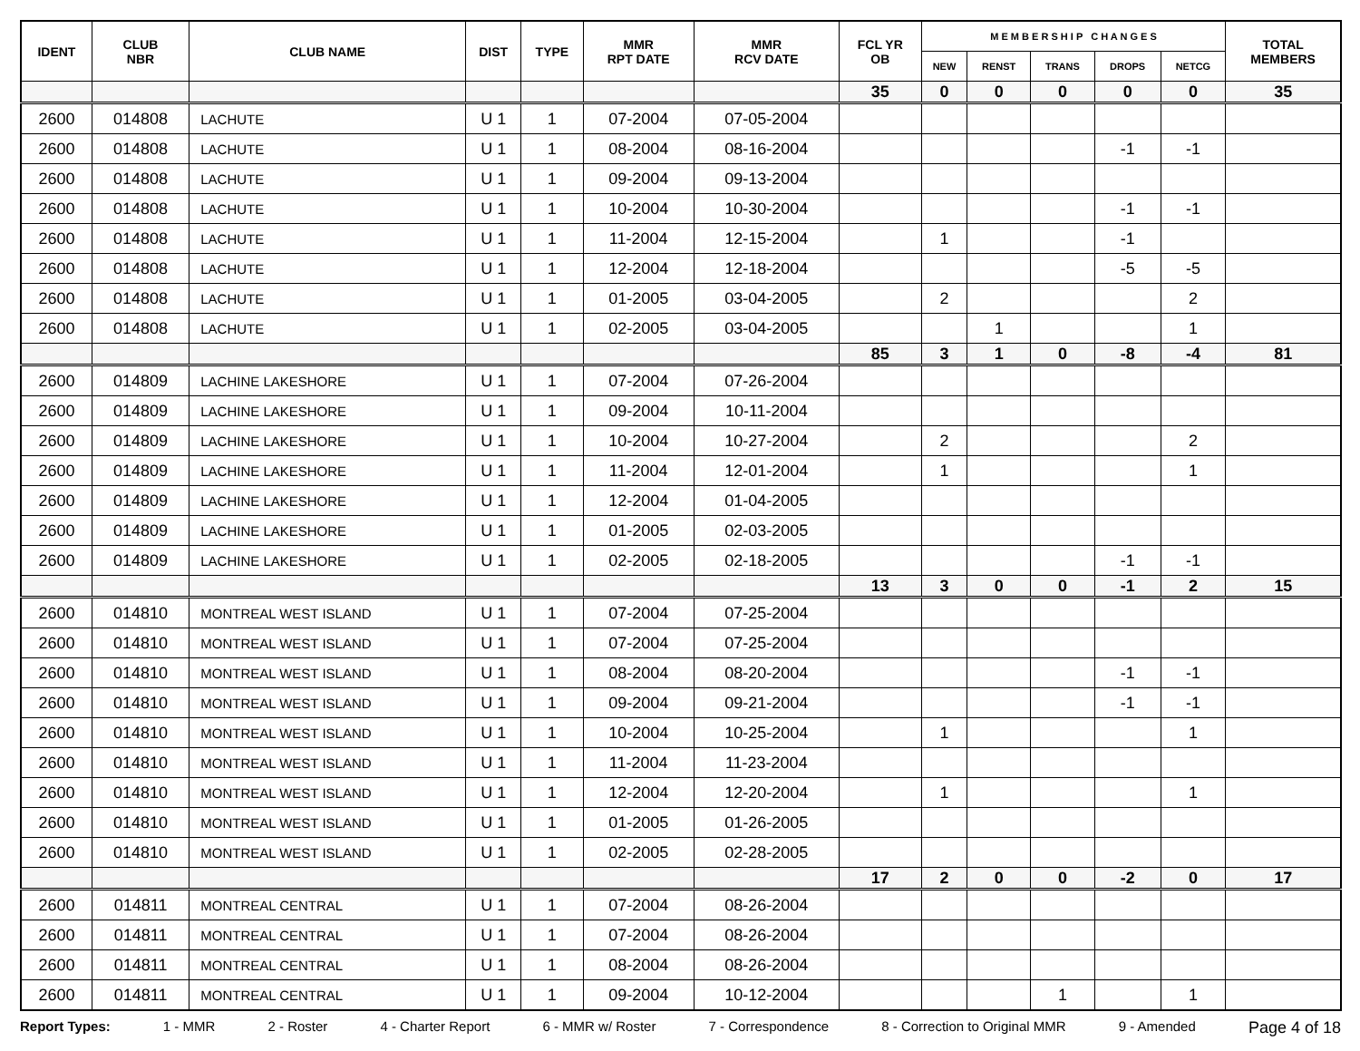| IDENT | CLUB NBR | CLUB NAME | DIST | TYPE | MMR RPT DATE | MMR RCV DATE | FCL YR OB | M E M B E R S H I P C H A N G E S | | | | | TOTAL MEMBERS |
| --- | --- | --- | --- | --- | --- | --- | --- | --- | --- | --- | --- | --- | --- |
| | | | | | | | | NEW | RENST | TRANS | DROPS | NETCG | |
| | | | | | | | 35 | 0 | 0 | 0 | 0 | 0 | 35 |
| 2600 | 014808 | LACHUTE | U 1 | 1 | 07-2004 | 07-05-2004 | | | | | | | |
| 2600 | 014808 | LACHUTE | U 1 | 1 | 08-2004 | 08-16-2004 | | | | | -1 | -1 | |
| 2600 | 014808 | LACHUTE | U 1 | 1 | 09-2004 | 09-13-2004 | | | | | | | |
| 2600 | 014808 | LACHUTE | U 1 | 1 | 10-2004 | 10-30-2004 | | | | | -1 | -1 | |
| 2600 | 014808 | LACHUTE | U 1 | 1 | 11-2004 | 12-15-2004 | | 1 | | | -1 | | |
| 2600 | 014808 | LACHUTE | U 1 | 1 | 12-2004 | 12-18-2004 | | | | | -5 | -5 | |
| 2600 | 014808 | LACHUTE | U 1 | 1 | 01-2005 | 03-04-2005 | | 2 | | | | 2 | |
| 2600 | 014808 | LACHUTE | U 1 | 1 | 02-2005 | 03-04-2005 | | | 1 | | | 1 | |
| | | | | | | | 85 | 3 | 1 | 0 | -8 | -4 | 81 |
| 2600 | 014809 | LACHINE LAKESHORE | U 1 | 1 | 07-2004 | 07-26-2004 | | | | | | | |
| 2600 | 014809 | LACHINE LAKESHORE | U 1 | 1 | 09-2004 | 10-11-2004 | | | | | | | |
| 2600 | 014809 | LACHINE LAKESHORE | U 1 | 1 | 10-2004 | 10-27-2004 | | 2 | | | | 2 | |
| 2600 | 014809 | LACHINE LAKESHORE | U 1 | 1 | 11-2004 | 12-01-2004 | | 1 | | | | 1 | |
| 2600 | 014809 | LACHINE LAKESHORE | U 1 | 1 | 12-2004 | 01-04-2005 | | | | | | | |
| 2600 | 014809 | LACHINE LAKESHORE | U 1 | 1 | 01-2005 | 02-03-2005 | | | | | | | |
| 2600 | 014809 | LACHINE LAKESHORE | U 1 | 1 | 02-2005 | 02-18-2005 | | | | | -1 | -1 | |
| | | | | | | | 13 | 3 | 0 | 0 | -1 | 2 | 15 |
| 2600 | 014810 | MONTREAL WEST ISLAND | U 1 | 1 | 07-2004 | 07-25-2004 | | | | | | | |
| 2600 | 014810 | MONTREAL WEST ISLAND | U 1 | 1 | 07-2004 | 07-25-2004 | | | | | | | |
| 2600 | 014810 | MONTREAL WEST ISLAND | U 1 | 1 | 08-2004 | 08-20-2004 | | | | | -1 | -1 | |
| 2600 | 014810 | MONTREAL WEST ISLAND | U 1 | 1 | 09-2004 | 09-21-2004 | | | | | -1 | -1 | |
| 2600 | 014810 | MONTREAL WEST ISLAND | U 1 | 1 | 10-2004 | 10-25-2004 | | 1 | | | | 1 | |
| 2600 | 014810 | MONTREAL WEST ISLAND | U 1 | 1 | 11-2004 | 11-23-2004 | | | | | | | |
| 2600 | 014810 | MONTREAL WEST ISLAND | U 1 | 1 | 12-2004 | 12-20-2004 | | 1 | | | | 1 | |
| 2600 | 014810 | MONTREAL WEST ISLAND | U 1 | 1 | 01-2005 | 01-26-2005 | | | | | | | |
| 2600 | 014810 | MONTREAL WEST ISLAND | U 1 | 1 | 02-2005 | 02-28-2005 | | | | | | | |
| | | | | | | | 17 | 2 | 0 | 0 | -2 | 0 | 17 |
| 2600 | 014811 | MONTREAL CENTRAL | U 1 | 1 | 07-2004 | 08-26-2004 | | | | | | | |
| 2600 | 014811 | MONTREAL CENTRAL | U 1 | 1 | 07-2004 | 08-26-2004 | | | | | | | |
| 2600 | 014811 | MONTREAL CENTRAL | U 1 | 1 | 08-2004 | 08-26-2004 | | | | | | | |
| 2600 | 014811 | MONTREAL CENTRAL | U 1 | 1 | 09-2004 | 10-12-2004 | | | | 1 | | 1 | |
Report Types: 1 - MMR 2 - Roster 4 - Charter Report 6 - MMR w/ Roster 7 - Correspondence 8 - Correction to Original MMR 9 - Amended Page 4 of 18